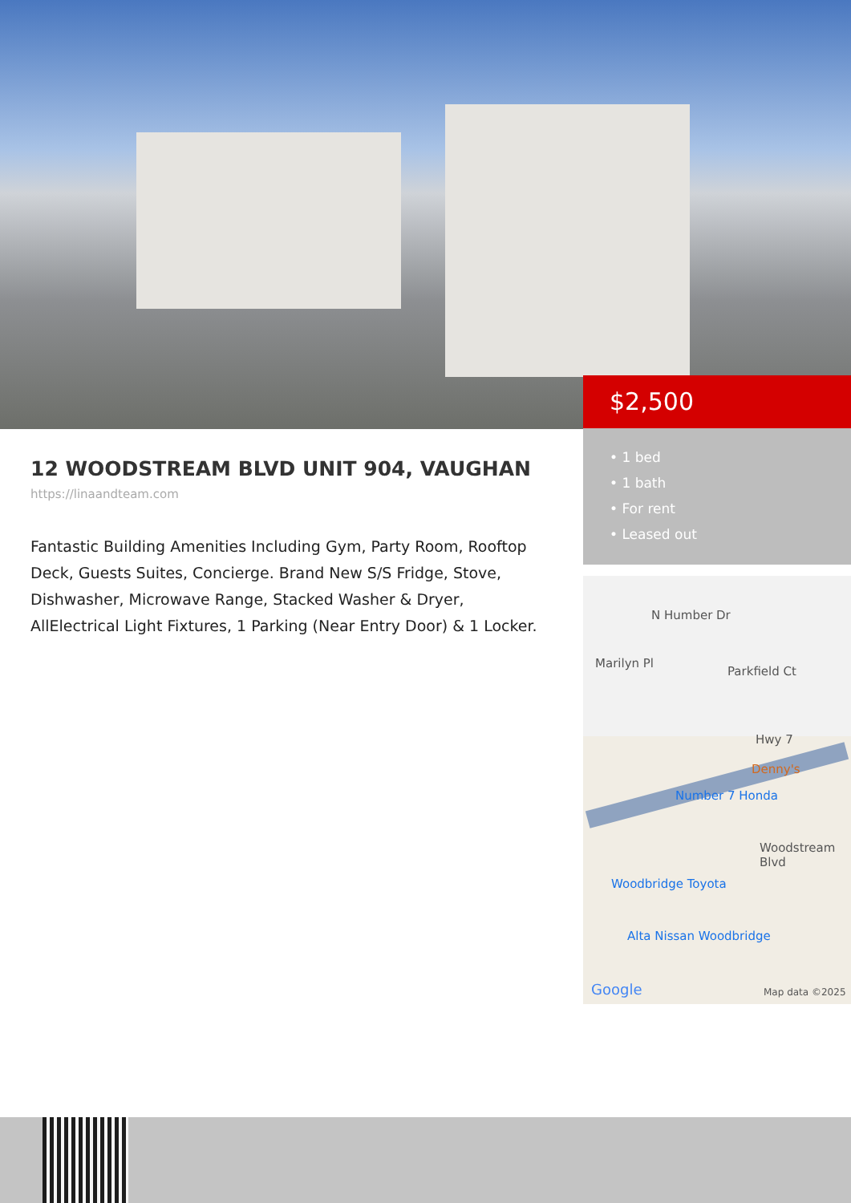$2,500
• 1 bed
• 1 bath
• For rent
• Leased out
12 WOODSTREAM BLVD UNIT 904, VAUGHAN
https://linaandteam.com
Fantastic Building Amenities Including Gym, Party Room, Rooftop Deck, Guests Suites, Concierge. Brand New S/S Fridge, Stove, Dishwasher, Microwave Range, Stacked Washer & Dryer, AllElectrical Light Fixtures, 1 Parking (Near Entry Door) & 1 Locker.
Marilyn Pl
N Humber Dr
Parkfield Ct
Hwy 7
Denny's
Number 7 Honda
Woodstream Blvd
Woodbridge Toyota
Alta Nissan Woodbridge
Google Map data ©2025